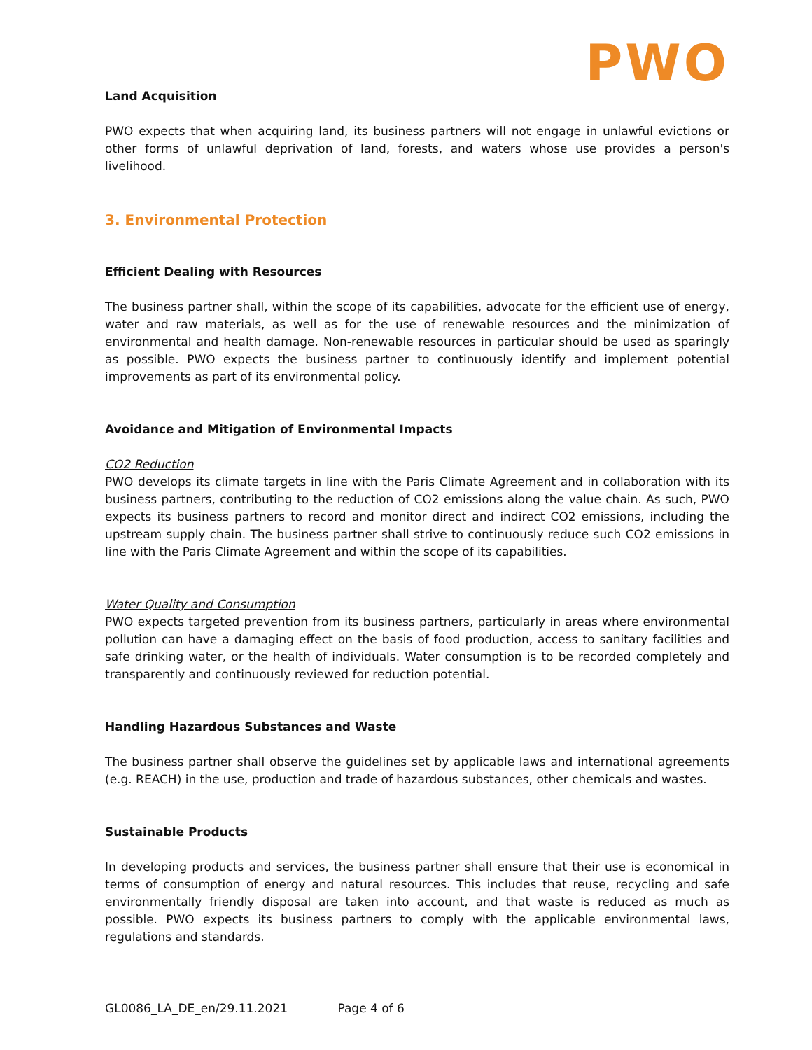PWO
Land Acquisition
PWO expects that when acquiring land, its business partners will not engage in unlawful evictions or other forms of unlawful deprivation of land, forests, and waters whose use provides a person's livelihood.
3. Environmental Protection
Efficient Dealing with Resources
The business partner shall, within the scope of its capabilities, advocate for the efficient use of energy, water and raw materials, as well as for the use of renewable resources and the minimization of environmental and health damage. Non-renewable resources in particular should be used as sparingly as possible. PWO expects the business partner to continuously identify and implement potential improvements as part of its environmental policy.
Avoidance and Mitigation of Environmental Impacts
CO2 Reduction
PWO develops its climate targets in line with the Paris Climate Agreement and in collaboration with its business partners, contributing to the reduction of CO2 emissions along the value chain. As such, PWO expects its business partners to record and monitor direct and indirect CO2 emissions, including the upstream supply chain. The business partner shall strive to continuously reduce such CO2 emissions in line with the Paris Climate Agreement and within the scope of its capabilities.
Water Quality and Consumption
PWO expects targeted prevention from its business partners, particularly in areas where environmental pollution can have a damaging effect on the basis of food production, access to sanitary facilities and safe drinking water, or the health of individuals. Water consumption is to be recorded completely and transparently and continuously reviewed for reduction potential.
Handling Hazardous Substances and Waste
The business partner shall observe the guidelines set by applicable laws and international agreements (e.g. REACH) in the use, production and trade of hazardous substances, other chemicals and wastes.
Sustainable Products
In developing products and services, the business partner shall ensure that their use is economical in terms of consumption of energy and natural resources. This includes that reuse, recycling and safe environmentally friendly disposal are taken into account, and that waste is reduced as much as possible. PWO expects its business partners to comply with the applicable environmental laws, regulations and standards.
GL0086_LA_DE_en/29.11.2021 Page 4 of 6